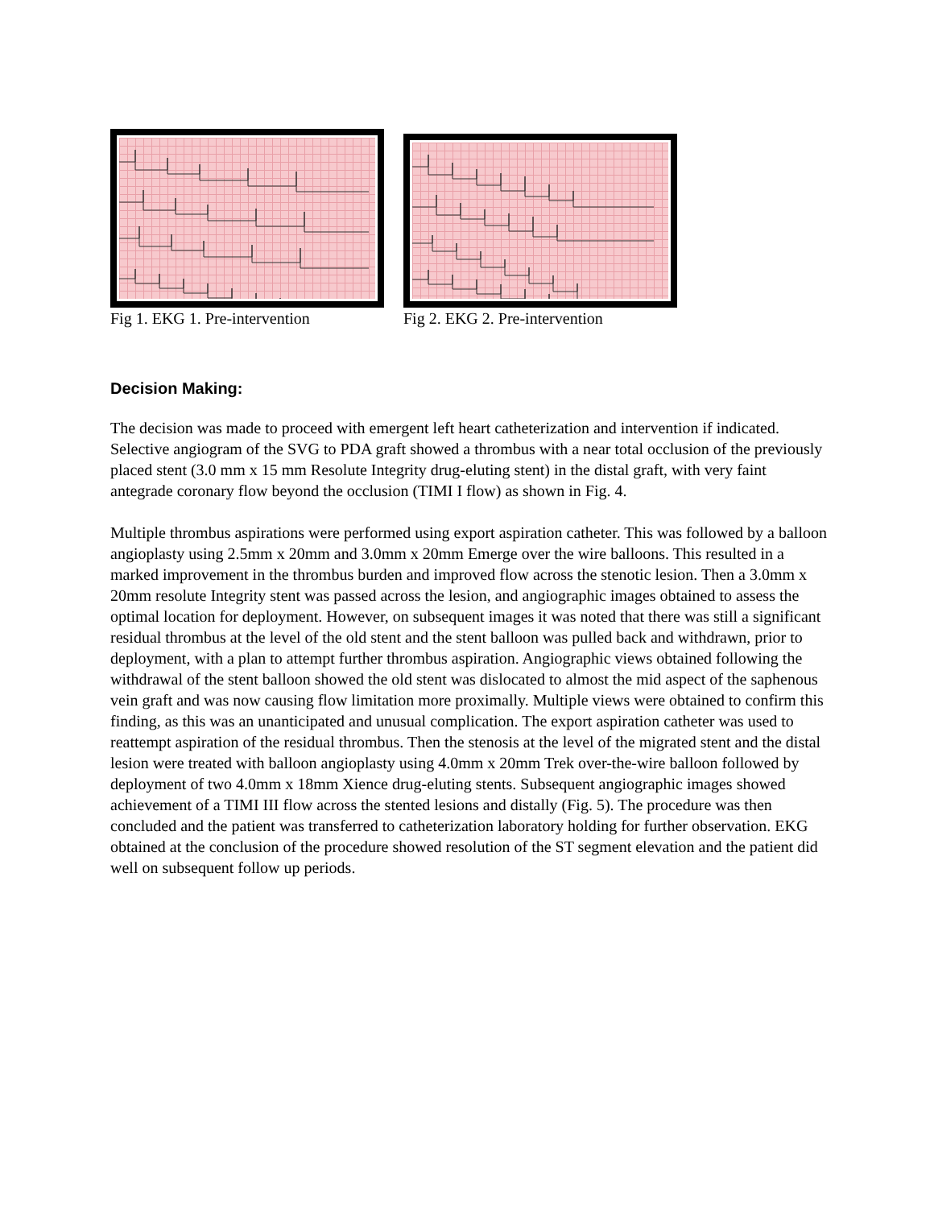Fig 1. EKG 1. Pre-intervention
Fig 2. EKG 2. Pre-intervention
Decision Making:
The decision was made to proceed with emergent left heart catheterization and intervention if indicated. Selective angiogram of the SVG to PDA graft showed a thrombus with a near total occlusion of the previously placed stent (3.0 mm x 15 mm Resolute Integrity drug-eluting stent) in the distal graft, with very faint antegrade coronary flow beyond the occlusion (TIMI I flow) as shown in Fig. 4.
Multiple thrombus aspirations were performed using export aspiration catheter. This was followed by a balloon angioplasty using 2.5mm x 20mm and 3.0mm x 20mm Emerge over the wire balloons. This resulted in a marked improvement in the thrombus burden and improved flow across the stenotic lesion. Then a 3.0mm x 20mm resolute Integrity stent was passed across the lesion, and angiographic images obtained to assess the optimal location for deployment. However, on subsequent images it was noted that there was still a significant residual thrombus at the level of the old stent and the stent balloon was pulled back and withdrawn, prior to deployment, with a plan to attempt further thrombus aspiration. Angiographic views obtained following the withdrawal of the stent balloon showed the old stent was dislocated to almost the mid aspect of the saphenous vein graft and was now causing flow limitation more proximally. Multiple views were obtained to confirm this finding, as this was an unanticipated and unusual complication. The export aspiration catheter was used to reattempt aspiration of the residual thrombus. Then the stenosis at the level of the migrated stent and the distal lesion were treated with balloon angioplasty using 4.0mm x 20mm Trek over-the-wire balloon followed by deployment of two 4.0mm x 18mm Xience drug-eluting stents. Subsequent angiographic images showed achievement of a TIMI III flow across the stented lesions and distally (Fig. 5). The procedure was then concluded and the patient was transferred to catheterization laboratory holding for further observation. EKG obtained at the conclusion of the procedure showed resolution of the ST segment elevation and the patient did well on subsequent follow up periods.